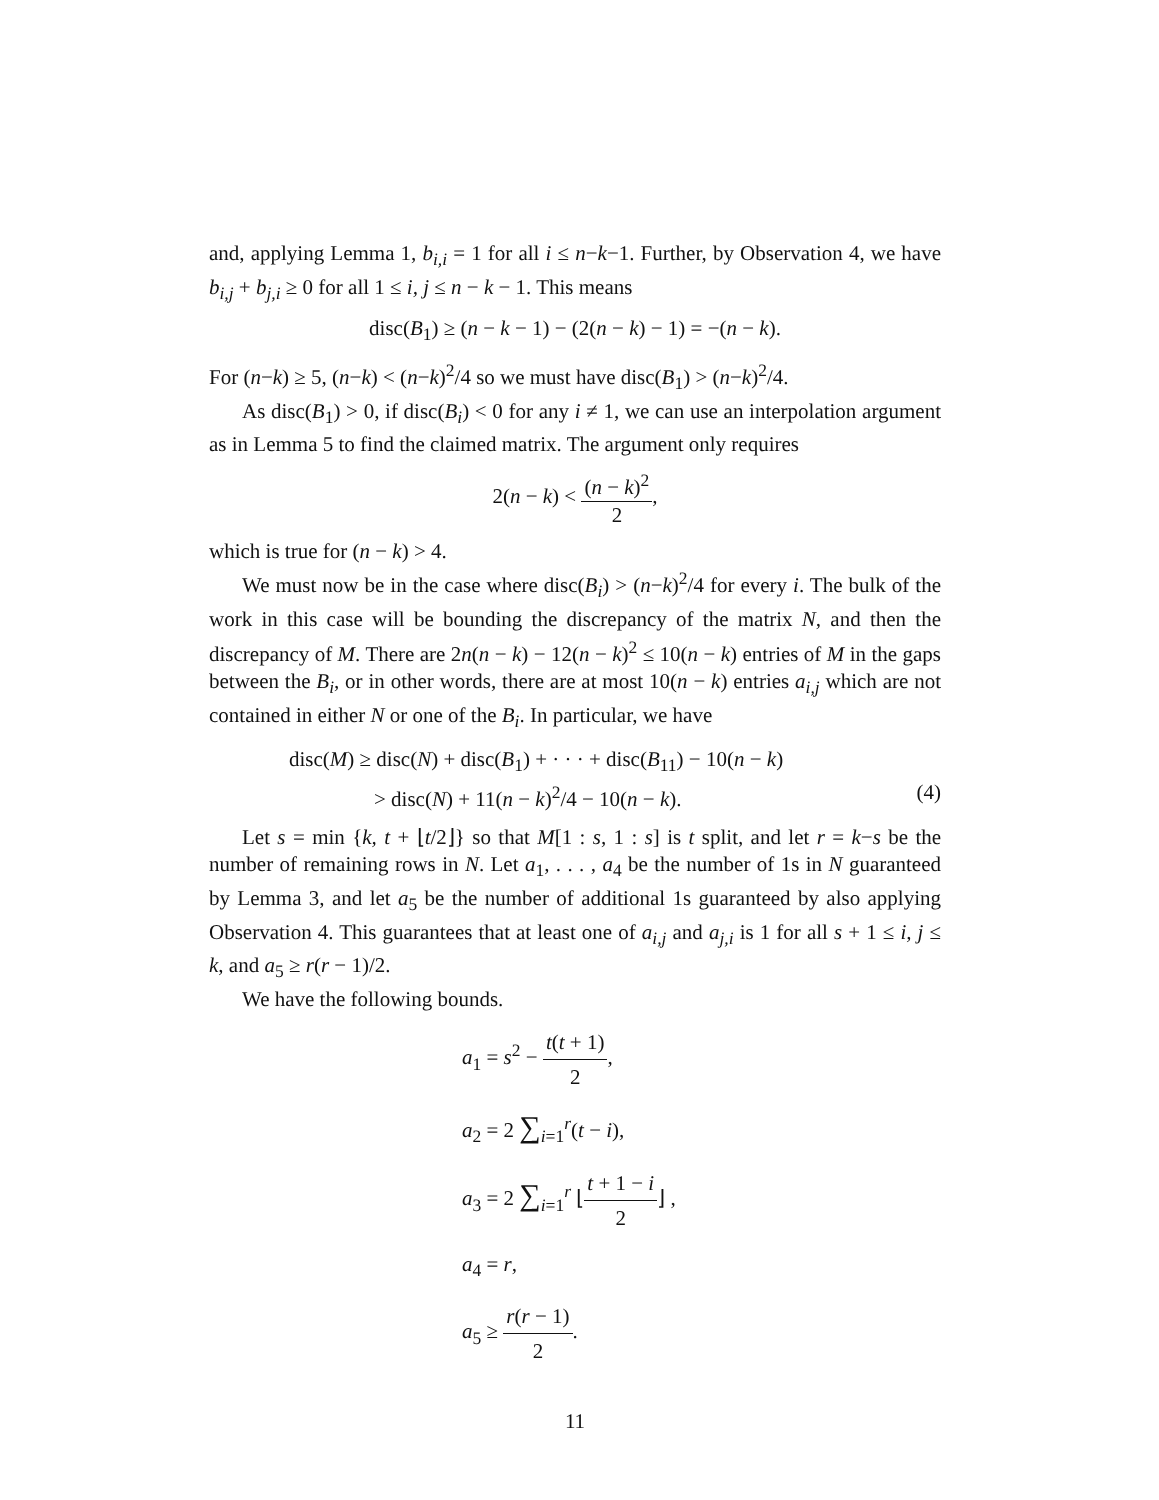and, applying Lemma 1, b<sub>i,i</sub> = 1 for all i ≤ n−k−1. Further, by Observation 4, we have b<sub>i,j</sub> + b<sub>j,i</sub> ≥ 0 for all 1 ≤ i, j ≤ n − k − 1. This means
disc(B<sub>1</sub>) ≥ (n − k − 1) − (2(n − k) − 1) = −(n − k).
For (n−k) ≥ 5, (n−k) < (n−k)<sup>2</sup>/4 so we must have disc(B<sub>1</sub>) > (n−k)<sup>2</sup>/4.
As disc(B<sub>1</sub>) > 0, if disc(B<sub>i</sub>) < 0 for any i ≠ 1, we can use an interpolation argument as in Lemma 5 to find the claimed matrix. The argument only requires
2(n − k) < (n − k)<sup>2</sup> 2,
which is true for (n − k) > 4.
We must now be in the case where disc(B<sub>i</sub>) > (n−k)<sup>2</sup>/4 for every i. The bulk of the work in this case will be bounding the discrepancy of the matrix N, and then the discrepancy of M. There are 2n(n − k) − 12(n − k)<sup>2</sup> ≤ 10(n − k) entries of M in the gaps between the B<sub>i</sub>, or in other words, there are at most 10(n − k) entries a<sub>i,j</sub> which are not contained in either N or one of the B<sub>i</sub>. In particular, we have
disc(M) ≥ disc(N) + disc(B<sub>1</sub>) + · · · + disc(B<sub>11</sub>) − 10(n − k)
> disc(N) + 11(n − k)<sup>2</sup>/4 − 10(n − k). (4)
Let s = min {k, t + ⌊t/2⌋} so that M[1 : s, 1 : s] is t split, and let r = k−s be the number of remaining rows in N. Let a<sub>1</sub>, . . . , a<sub>4</sub> be the number of 1s in N guaranteed by Lemma 3, and let a<sub>5</sub> be the number of additional 1s guaranteed by also applying Observation 4. This guarantees that at least one of a<sub>i,j</sub> and a<sub>j,i</sub> is 1 for all s + 1 ≤ i, j ≤ k, and a<sub>5</sub> ≥ r(r − 1)/2.
We have the following bounds.
a<sub>1</sub> = s<sup>2</sup> − t(t + 1) 2,
a<sub>2</sub> = 2 ∑<sub>i=1</sub><sup>r</sup>(t − i),
a<sub>3</sub> = 2 ∑<sub>i=1</sub><sup>r</sup> ⌊t + 1 − i 2⌋ ,
a<sub>4</sub> = r,
a<sub>5</sub> ≥ r(r − 1) 2.
11